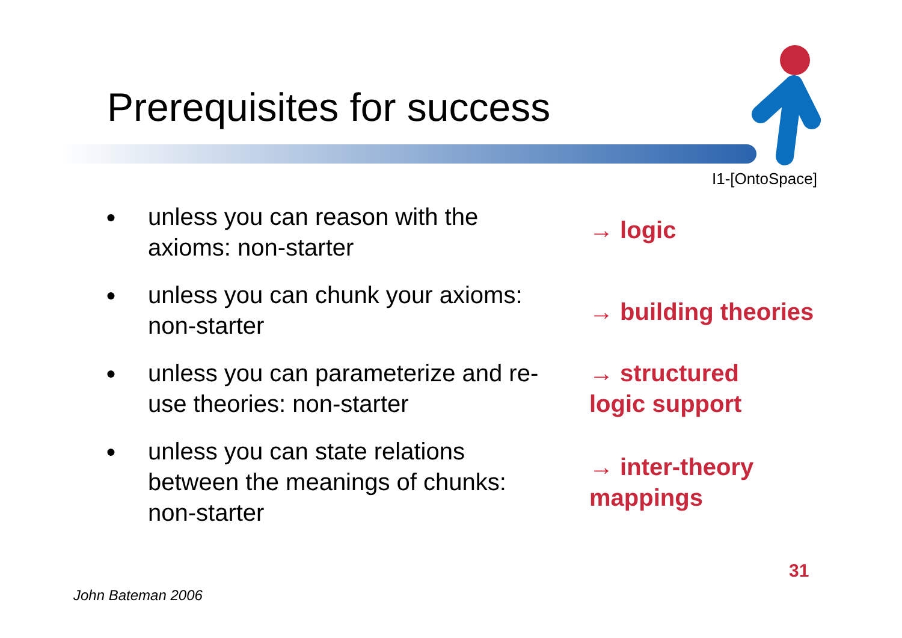Prerequisites for success
I1-[OntoSpace]
● unless you can reason with the
axioms: non-starter
→ logic
● unless you can chunk your axioms:
non-starter
→ building theories
● unless you can parameterize and re-
use theories: non-starter
→ structured
logic support
● unless you can state relations
between the meanings of chunks:
non-starter
→ inter-theory
mappings
31
John Bateman 2006